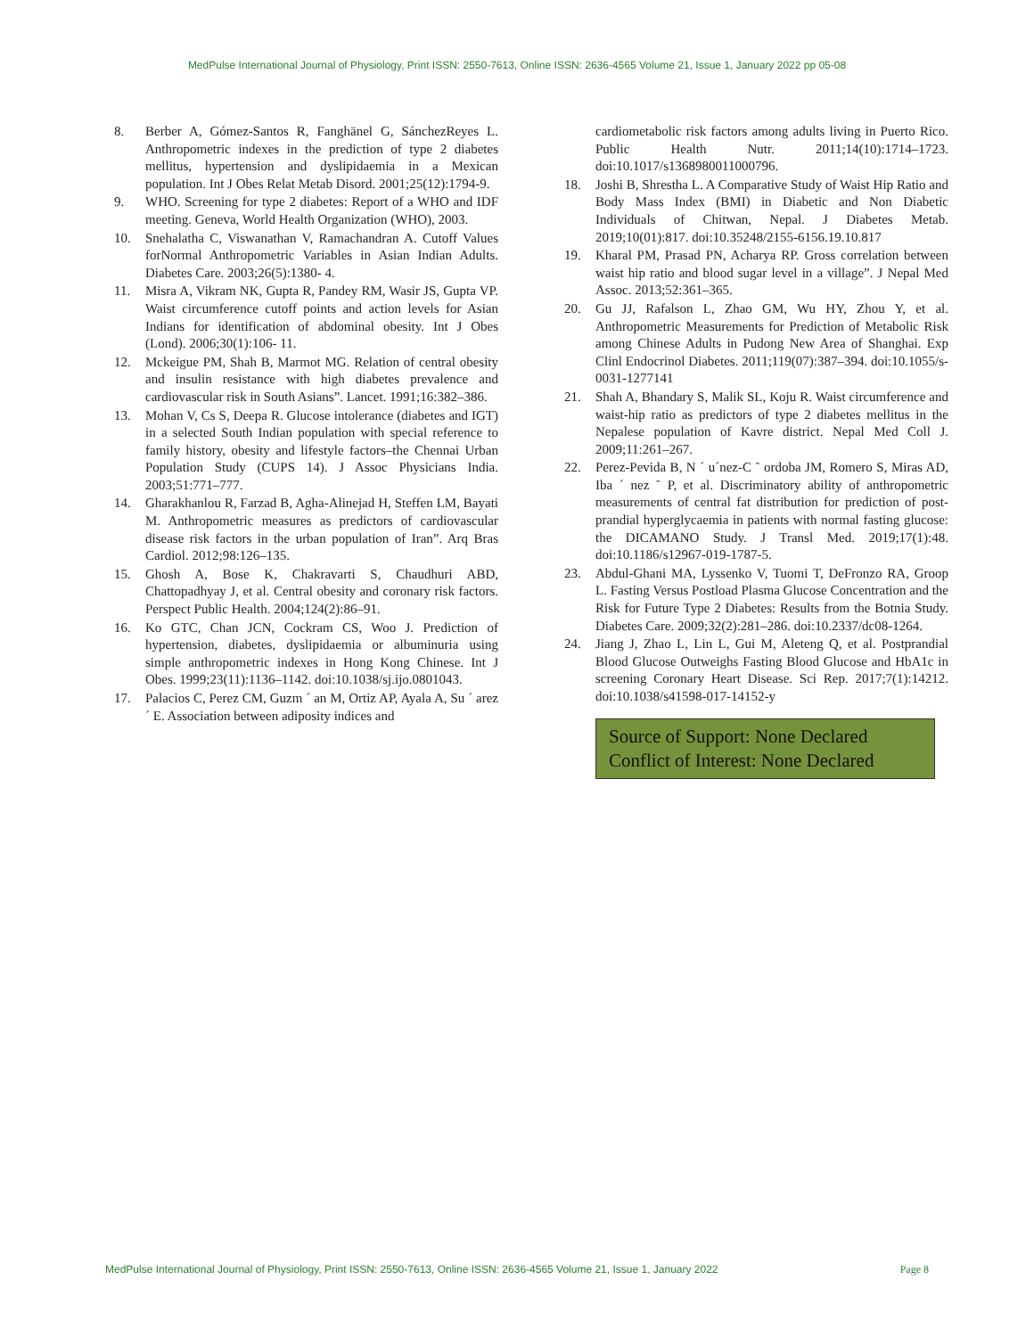MedPulse International Journal of Physiology, Print ISSN: 2550-7613, Online ISSN: 2636-4565 Volume 21, Issue 1, January 2022 pp 05-08
8. Berber A, Gómez-Santos R, Fanghänel G, SánchezReyes L. Anthropometric indexes in the prediction of type 2 diabetes mellitus, hypertension and dyslipidaemia in a Mexican population. Int J Obes Relat Metab Disord. 2001;25(12):1794-9.
9. WHO. Screening for type 2 diabetes: Report of a WHO and IDF meeting. Geneva, World Health Organization (WHO), 2003.
10. Snehalatha C, Viswanathan V, Ramachandran A. Cutoff Values forNormal Anthropometric Variables in Asian Indian Adults. Diabetes Care. 2003;26(5):1380- 4.
11. Misra A, Vikram NK, Gupta R, Pandey RM, Wasir JS, Gupta VP. Waist circumference cutoff points and action levels for Asian Indians for identification of abdominal obesity. Int J Obes (Lond). 2006;30(1):106- 11.
12. Mckeigue PM, Shah B, Marmot MG. Relation of central obesity and insulin resistance with high diabetes prevalence and cardiovascular risk in South Asians”. Lancet. 1991;16:382–386.
13. Mohan V, Cs S, Deepa R. Glucose intolerance (diabetes and IGT) in a selected South Indian population with special reference to family history, obesity and lifestyle factors–the Chennai Urban Population Study (CUPS 14). J Assoc Physicians India. 2003;51:771–777.
14. Gharakhanlou R, Farzad B, Agha-Alinejad H, Steffen LM, Bayati M. Anthropometric measures as predictors of cardiovascular disease risk factors in the urban population of Iran”. Arq Bras Cardiol. 2012;98:126–135.
15. Ghosh A, Bose K, Chakravarti S, Chaudhuri ABD, Chattopadhyay J, et al. Central obesity and coronary risk factors. Perspect Public Health. 2004;124(2):86–91.
16. Ko GTC, Chan JCN, Cockram CS, Woo J. Prediction of hypertension, diabetes, dyslipidaemia or albuminuria using simple anthropometric indexes in Hong Kong Chinese. Int J Obes. 1999;23(11):1136–1142. doi:10.1038/sj.ijo.0801043.
17. Palacios C, Perez CM, Guzm ´ an M, Ortiz AP, Ayala A, Su ´ arez ´ E. Association between adiposity indices and
cardiometabolic risk factors among adults living in Puerto Rico. Public Health Nutr. 2011;14(10):1714–1723. doi:10.1017/s1368980011000796.
18. Joshi B, Shrestha L. A Comparative Study of Waist Hip Ratio and Body Mass Index (BMI) in Diabetic and Non Diabetic Individuals of Chitwan, Nepal. J Diabetes Metab. 2019;10(01):817. doi:10.35248/2155-6156.19.10.817
19. Kharal PM, Prasad PN, Acharya RP. Gross correlation between waist hip ratio and blood sugar level in a village”. J Nepal Med Assoc. 2013;52:361–365.
20. Gu JJ, Rafalson L, Zhao GM, Wu HY, Zhou Y, et al. Anthropometric Measurements for Prediction of Metabolic Risk among Chinese Adults in Pudong New Area of Shanghai. Exp Clinl Endocrinol Diabetes. 2011;119(07):387–394. doi:10.1055/s-0031-1277141
21. Shah A, Bhandary S, Malik SL, Koju R. Waist circumference and waist-hip ratio as predictors of type 2 diabetes mellitus in the Nepalese population of Kavre district. Nepal Med Coll J. 2009;11:261–267.
22. Perez-Pevida B, N ´ u´nez-C ˜ ordoba JM, Romero S, Miras AD, Iba ´ nez ˜ P, et al. Discriminatory ability of anthropometric measurements of central fat distribution for prediction of post-prandial hyperglycaemia in patients with normal fasting glucose: the DICAMANO Study. J Transl Med. 2019;17(1):48. doi:10.1186/s12967-019-1787-5.
23. Abdul-Ghani MA, Lyssenko V, Tuomi T, DeFronzo RA, Groop L. Fasting Versus Postload Plasma Glucose Concentration and the Risk for Future Type 2 Diabetes: Results from the Botnia Study. Diabetes Care. 2009;32(2):281–286. doi:10.2337/dc08-1264.
24. Jiang J, Zhao L, Lin L, Gui M, Aleteng Q, et al. Postprandial Blood Glucose Outweighs Fasting Blood Glucose and HbA1c in screening Coronary Heart Disease. Sci Rep. 2017;7(1):14212. doi:10.1038/s41598-017-14152-y
Source of Support: None Declared
Conflict of Interest: None Declared
MedPulse International Journal of Physiology, Print ISSN: 2550-7613, Online ISSN: 2636-4565 Volume 21, Issue 1, January 2022 Page 8